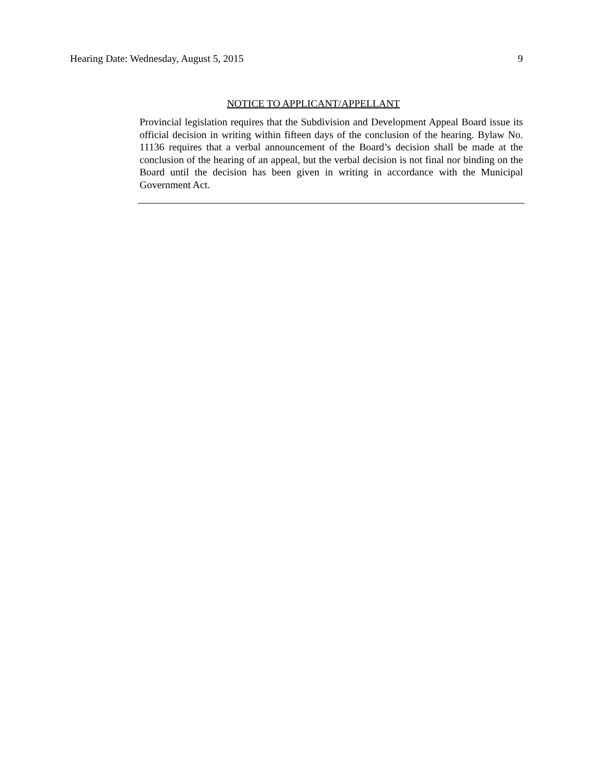Hearing Date: Wednesday, August 5, 2015 9
NOTICE TO APPLICANT/APPELLANT
Provincial legislation requires that the Subdivision and Development Appeal Board issue its official decision in writing within fifteen days of the conclusion of the hearing. Bylaw No. 11136 requires that a verbal announcement of the Board’s decision shall be made at the conclusion of the hearing of an appeal, but the verbal decision is not final nor binding on the Board until the decision has been given in writing in accordance with the Municipal Government Act.